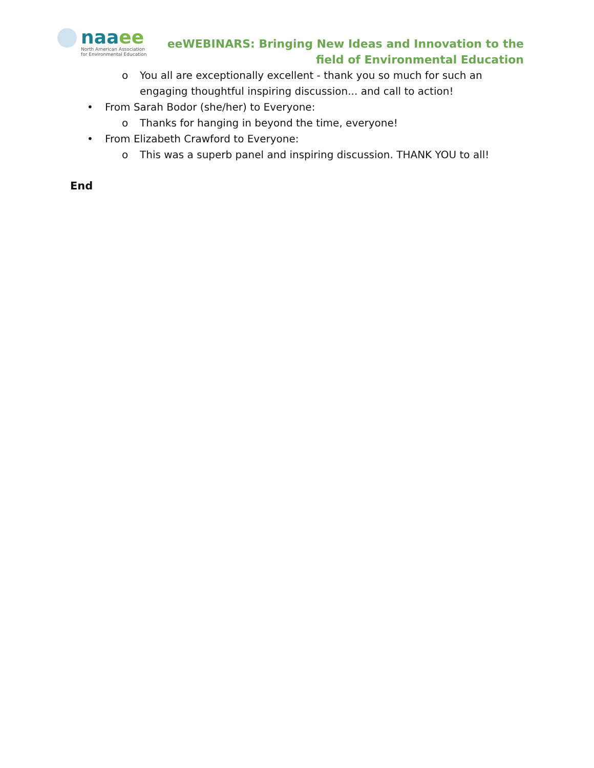naaee
North American Association
for Environmental Education
eeWEBINARS: Bringing New Ideas and Innovation to the field of Environmental Education
o You all are exceptionally excellent - thank you so much for such an engaging thoughtful inspiring discussion... and call to action!
• From Sarah Bodor (she/her) to Everyone:
o Thanks for hanging in beyond the time, everyone!
• From Elizabeth Crawford to Everyone:
o This was a superb panel and inspiring discussion. THANK YOU to all!
End